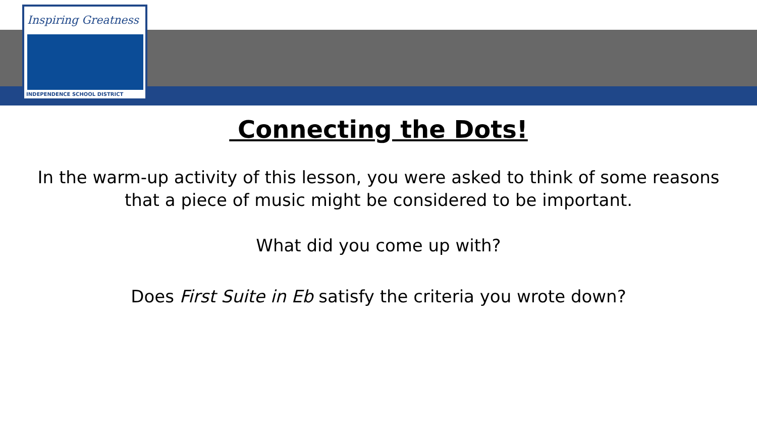Inspiring Greatness
INDEPENDENCE SCHOOL DISTRICT
Connecting the Dots!
In the warm-up activity of this lesson, you were asked to think of some reasons
that a piece of music might be considered to be important.
What did you come up with?
Does First Suite in Eb satisfy the criteria you wrote down?